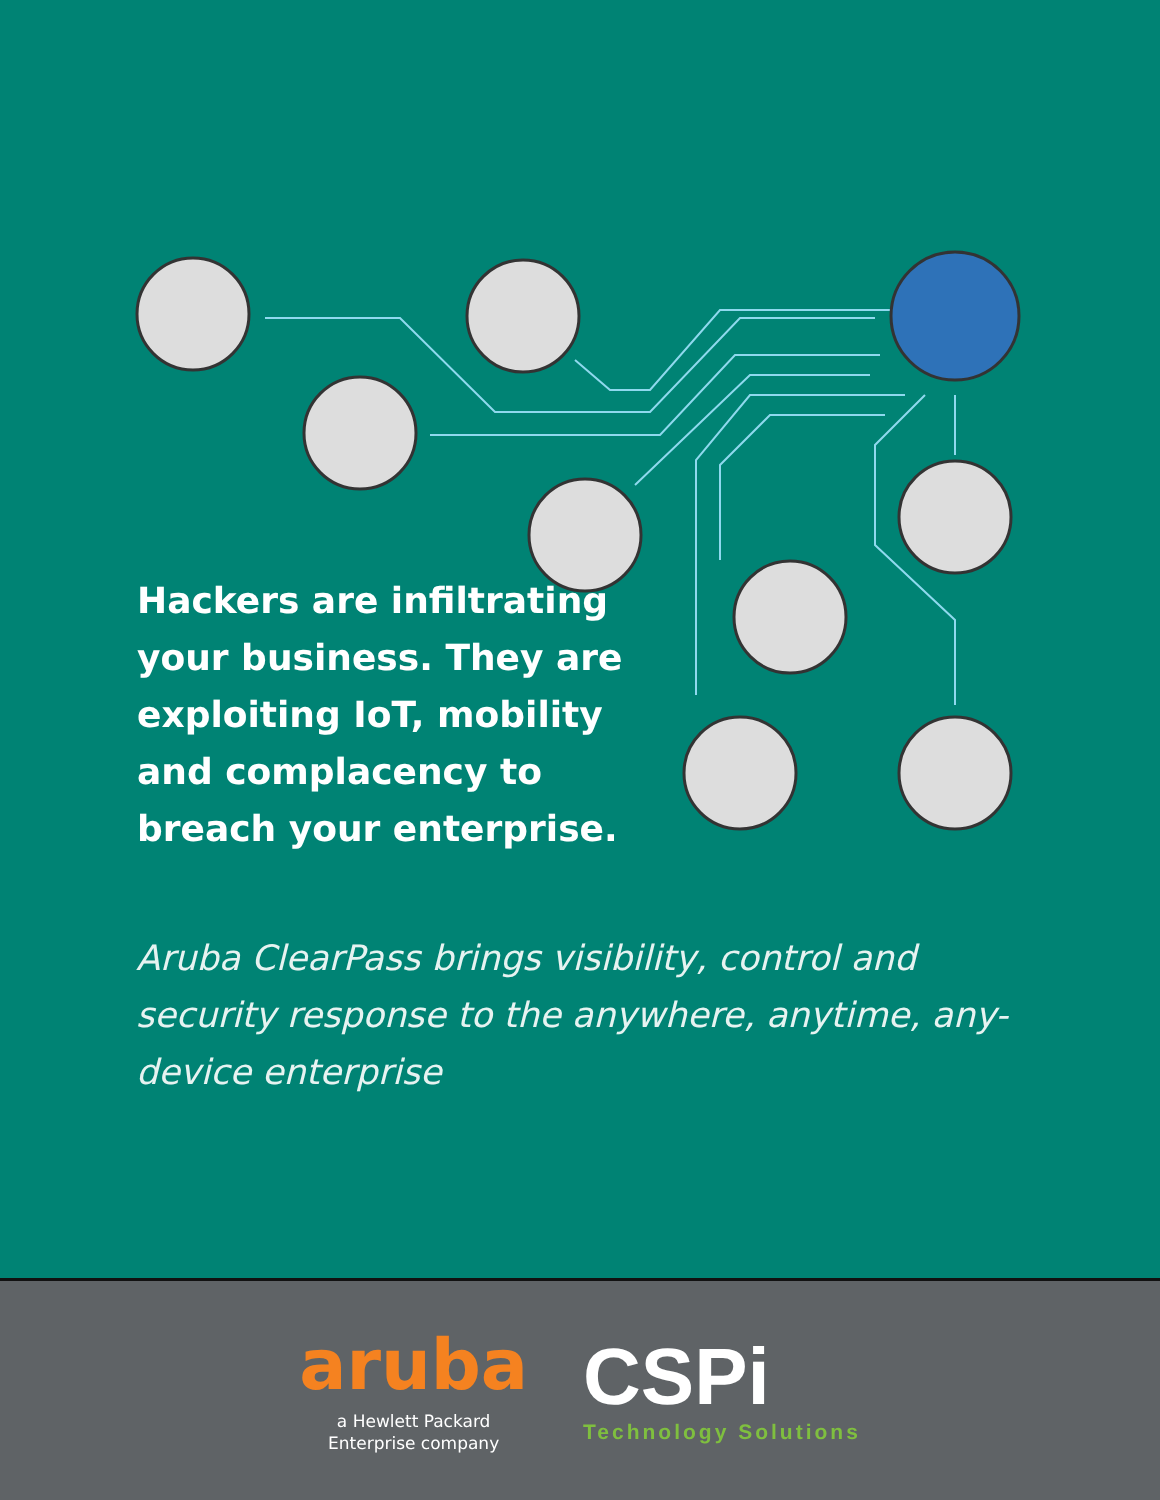Hackers are infiltrating your business. They are exploiting IoT, mobility and complacency to breach your enterprise.
Aruba ClearPass brings visibility, control and security response to the anywhere, anytime, any-device enterprise
aruba
a Hewlett Packard
Enterprise company
CSPi
Technology Solutions